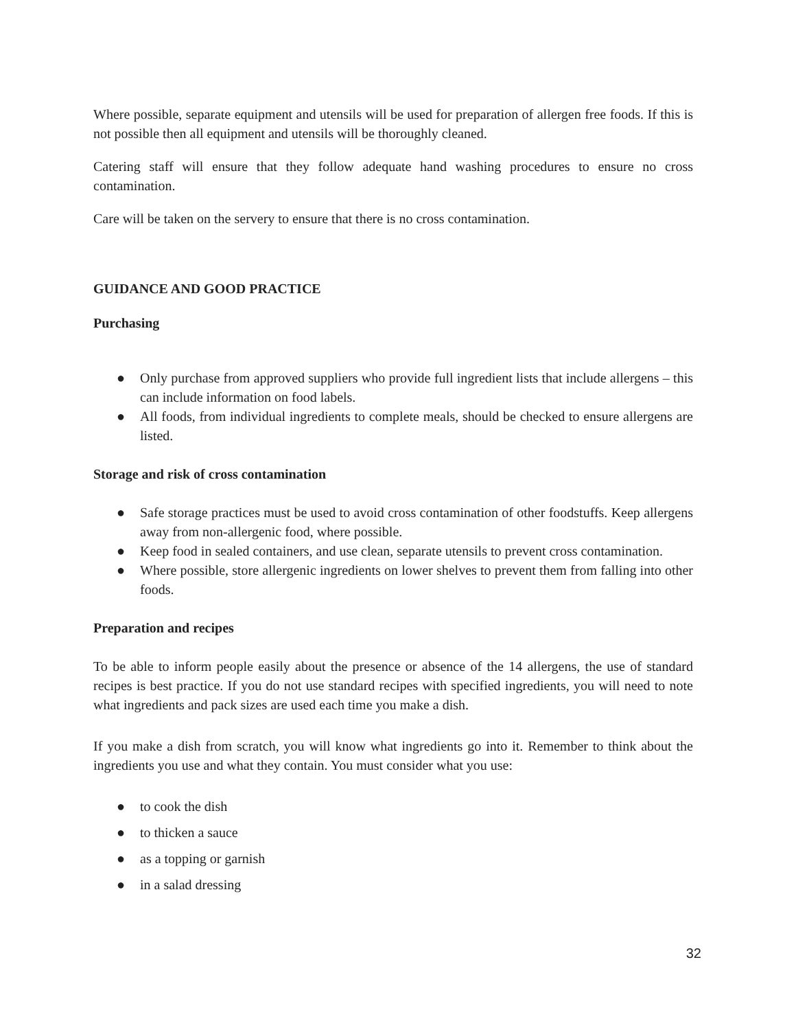Where possible, separate equipment and utensils will be used for preparation of allergen free foods. If this is not possible then all equipment and utensils will be thoroughly cleaned.
Catering staff will ensure that they follow adequate hand washing procedures to ensure no cross contamination.
Care will be taken on the servery to ensure that there is no cross contamination.
GUIDANCE AND GOOD PRACTICE
Purchasing
● Only purchase from approved suppliers who provide full ingredient lists that include allergens – this can include information on food labels.
● All foods, from individual ingredients to complete meals, should be checked to ensure allergens are listed.
Storage and risk of cross contamination
● Safe storage practices must be used to avoid cross contamination of other foodstuffs. Keep allergens away from non-allergenic food, where possible.
● Keep food in sealed containers, and use clean, separate utensils to prevent cross contamination.
● Where possible, store allergenic ingredients on lower shelves to prevent them from falling into other foods.
Preparation and recipes
To be able to inform people easily about the presence or absence of the 14 allergens, the use of standard recipes is best practice. If you do not use standard recipes with specified ingredients, you will need to note what ingredients and pack sizes are used each time you make a dish.
If you make a dish from scratch, you will know what ingredients go into it. Remember to think about the ingredients you use and what they contain. You must consider what you use:
● to cook the dish
● to thicken a sauce
● as a topping or garnish
● in a salad dressing
32